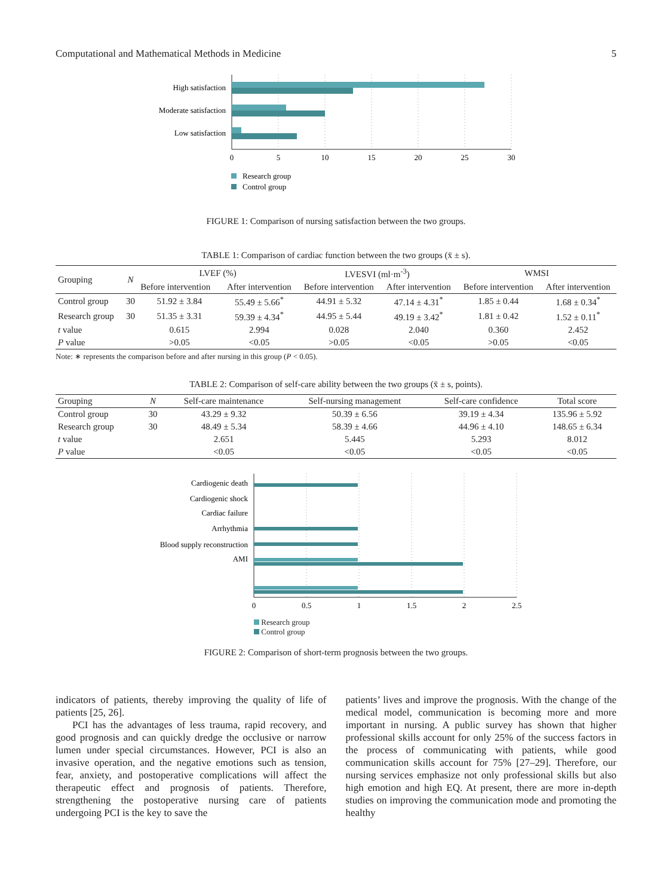Computational and Mathematical Methods in Medicine 5
High satisfaction
Moderate satisfaction
Low satisfaction
0
5
10
15
20
25
30
Research group
Control group
FIGURE 1: Comparison of nursing satisfaction between the two groups.
TABLE 1: Comparison of cardiac function between the two groups (x̄ ± s).
| Grouping | N | LVEF (%) | | LVESVI (ml·m<sup>-3</sup>) | | WMSI | |
| --- | --- | --- | --- | --- | --- | --- | --- |
| | | Before intervention | After intervention | Before intervention | After intervention | Before intervention | After intervention |
| Control group | 30 | 51.92 ± 3.84 | 55.49 ± 5.66<sup>*</sup> | 44.91 ± 5.32 | 47.14 ± 4.31<sup>*</sup> | 1.85 ± 0.44 | 1.68 ± 0.34<sup>*</sup> |
| Research group | 30 | 51.35 ± 3.31 | 59.39 ± 4.34<sup>*</sup> | 44.95 ± 5.44 | 49.19 ± 3.42<sup>*</sup> | 1.81 ± 0.42 | 1.52 ± 0.11<sup>*</sup> |
| t value | | 0.615 | 2.994 | 0.028 | 2.040 | 0.360 | 2.452 |
| P value | | >0.05 | <0.05 | >0.05 | <0.05 | >0.05 | <0.05 |
Note: ∗ represents the comparison before and after nursing in this group (P < 0.05).
TABLE 2: Comparison of self-care ability between the two groups (x̄ ± s, points).
| Grouping | N | Self-care maintenance | Self-nursing management | Self-care confidence | Total score |
| --- | --- | --- | --- | --- | --- |
| Control group | 30 | 43.29 ± 9.32 | 50.39 ± 6.56 | 39.19 ± 4.34 | 135.96 ± 5.92 |
| Research group | 30 | 48.49 ± 5.34 | 58.39 ± 4.66 | 44.96 ± 4.10 | 148.65 ± 6.34 |
| t value | | 2.651 | 5.445 | 5.293 | 8.012 |
| P value | | <0.05 | <0.05 | <0.05 | <0.05 |
Cardiogenic death
Cardiogenic shock
Cardiac failure
Arrhythmia
Blood supply reconstruction
AMI
0
0.5
1
1.5
2
2.5
Research group
Control group
FIGURE 2: Comparison of short-term prognosis between the two groups.
indicators of patients, thereby improving the quality of life of patients [25, 26].
PCI has the advantages of less trauma, rapid recovery, and good prognosis and can quickly dredge the occlusive or narrow lumen under special circumstances. However, PCI is also an invasive operation, and the negative emotions such as tension, fear, anxiety, and postoperative complications will affect the therapeutic effect and prognosis of patients. Therefore, strengthening the postoperative nursing care of patients undergoing PCI is the key to save the
patients’ lives and improve the prognosis. With the change of the medical model, communication is becoming more and more important in nursing. A public survey has shown that higher professional skills account for only 25% of the success factors in the process of communicating with patients, while good communication skills account for 75% [27–29]. Therefore, our nursing services emphasize not only professional skills but also high emotion and high EQ. At present, there are more in-depth studies on improving the communication mode and promoting the healthy